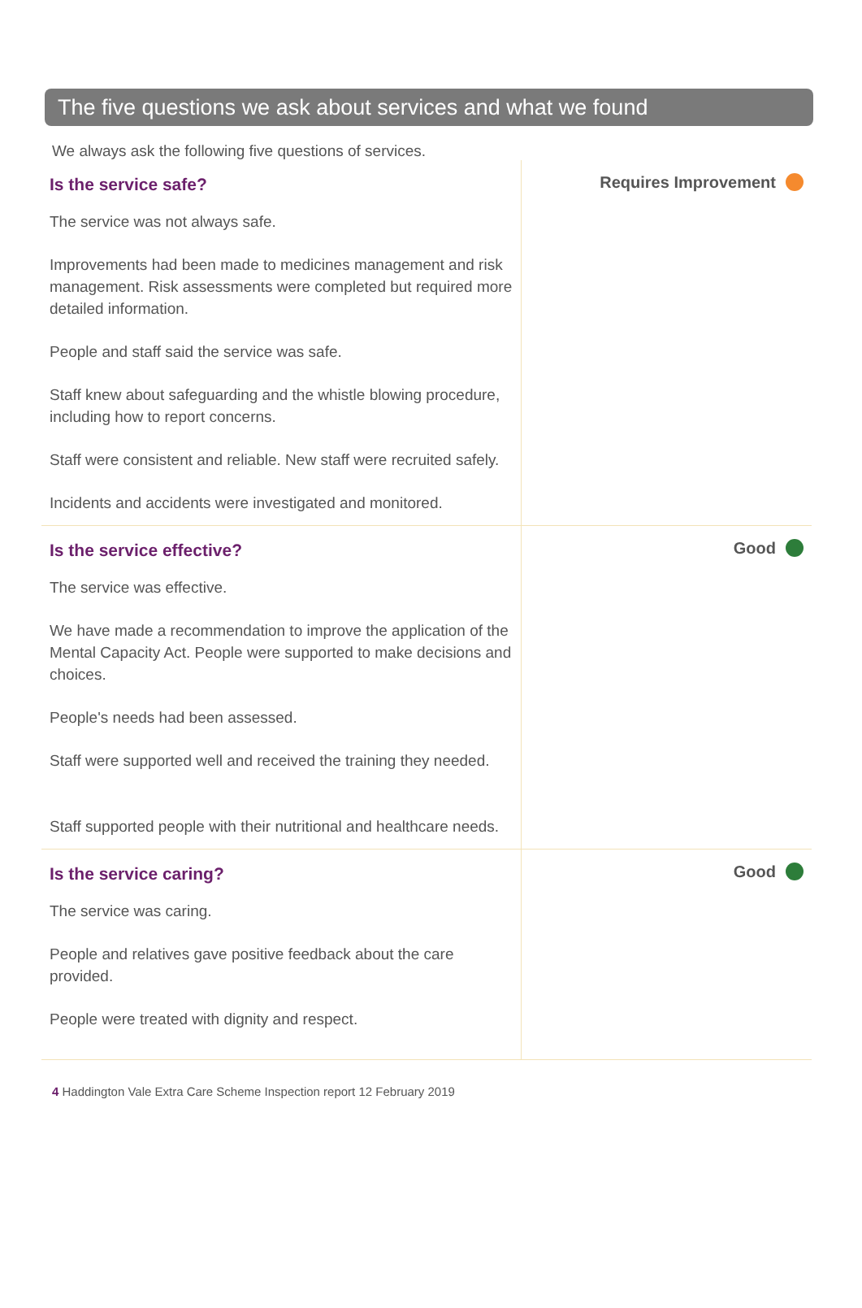The five questions we ask about services and what we found
We always ask the following five questions of services.
Is the service safe?
The service was not always safe.
Improvements had been made to medicines management and risk management. Risk assessments were completed but required more detailed information.
People and staff said the service was safe.
Staff knew about safeguarding and the whistle blowing procedure, including how to report concerns.
Staff were consistent and reliable. New staff were recruited safely.
Incidents and accidents were investigated and monitored.
Requires Improvement
Is the service effective?
The service was effective.
We have made a recommendation to improve the application of the Mental Capacity Act. People were supported to make decisions and choices.
People's needs had been assessed.
Staff were supported well and received the training they needed.
Staff supported people with their nutritional and healthcare needs.
Good
Is the service caring?
The service was caring.
People and relatives gave positive feedback about the care provided.
People were treated with dignity and respect.
Good
4 Haddington Vale Extra Care Scheme Inspection report 12 February 2019